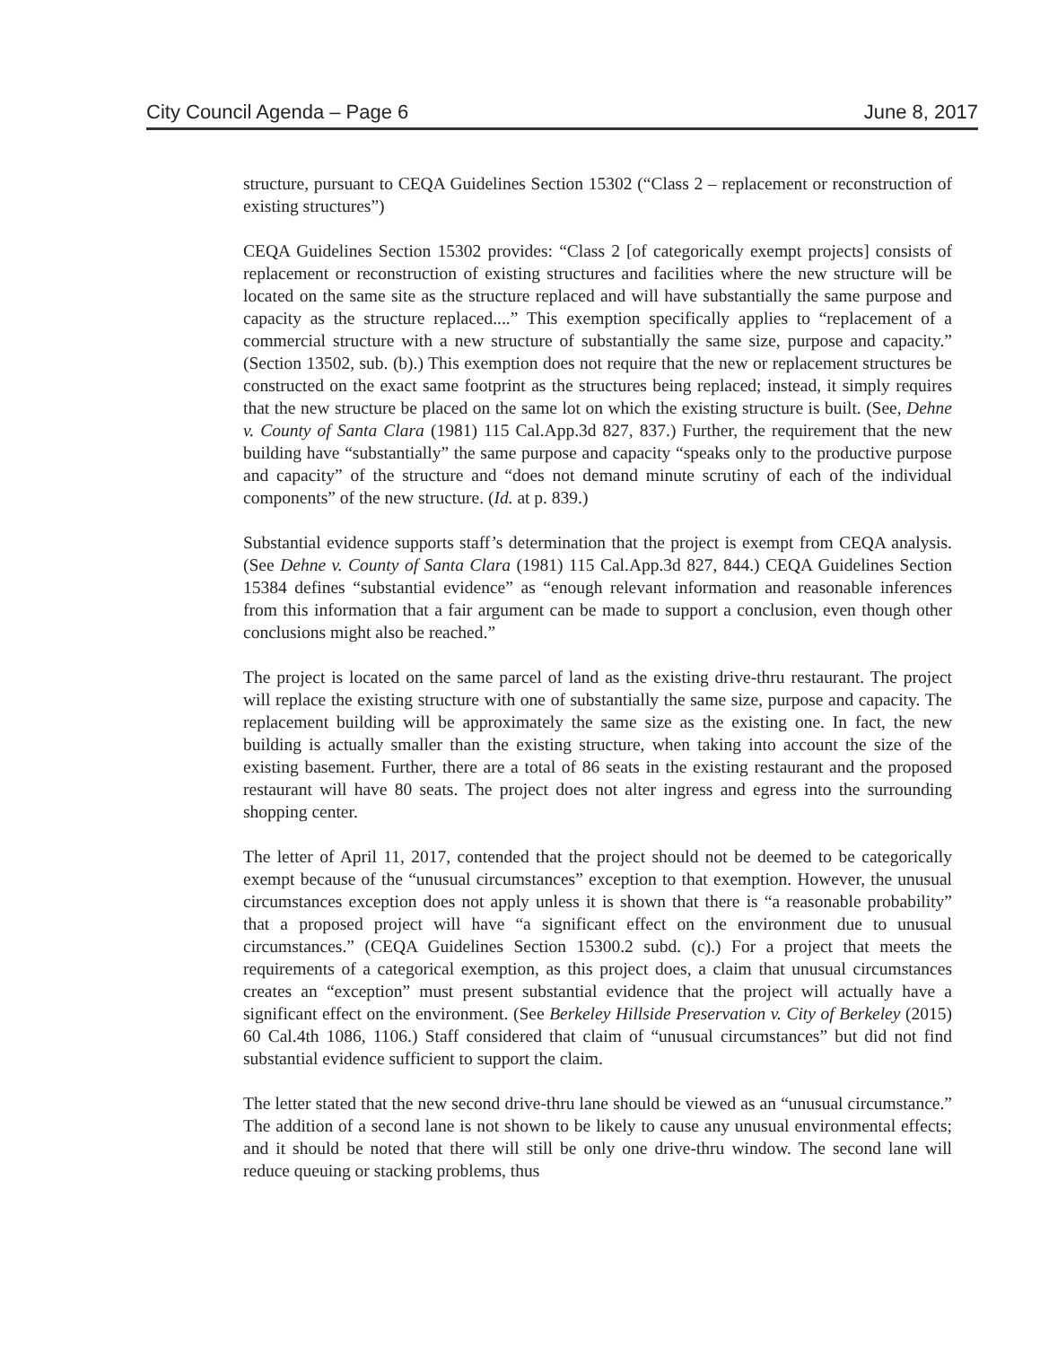City Council Agenda – Page 6 June 8, 2017
structure, pursuant to CEQA Guidelines Section 15302 (“Class 2 – replacement or reconstruction of existing structures”)
CEQA Guidelines Section 15302 provides: “Class 2 [of categorically exempt projects] consists of replacement or reconstruction of existing structures and facilities where the new structure will be located on the same site as the structure replaced and will have substantially the same purpose and capacity as the structure replaced....” This exemption specifically applies to “replacement of a commercial structure with a new structure of substantially the same size, purpose and capacity.” (Section 13502, sub. (b).) This exemption does not require that the new or replacement structures be constructed on the exact same footprint as the structures being replaced; instead, it simply requires that the new structure be placed on the same lot on which the existing structure is built. (See, Dehne v. County of Santa Clara (1981) 115 Cal.App.3d 827, 837.) Further, the requirement that the new building have “substantially” the same purpose and capacity “speaks only to the productive purpose and capacity” of the structure and “does not demand minute scrutiny of each of the individual components” of the new structure. (Id. at p. 839.)
Substantial evidence supports staff’s determination that the project is exempt from CEQA analysis. (See Dehne v. County of Santa Clara (1981) 115 Cal.App.3d 827, 844.) CEQA Guidelines Section 15384 defines “substantial evidence” as “enough relevant information and reasonable inferences from this information that a fair argument can be made to support a conclusion, even though other conclusions might also be reached.”
The project is located on the same parcel of land as the existing drive-thru restaurant. The project will replace the existing structure with one of substantially the same size, purpose and capacity. The replacement building will be approximately the same size as the existing one. In fact, the new building is actually smaller than the existing structure, when taking into account the size of the existing basement. Further, there are a total of 86 seats in the existing restaurant and the proposed restaurant will have 80 seats. The project does not alter ingress and egress into the surrounding shopping center.
The letter of April 11, 2017, contended that the project should not be deemed to be categorically exempt because of the “unusual circumstances” exception to that exemption. However, the unusual circumstances exception does not apply unless it is shown that there is “a reasonable probability” that a proposed project will have “a significant effect on the environment due to unusual circumstances.” (CEQA Guidelines Section 15300.2 subd. (c).) For a project that meets the requirements of a categorical exemption, as this project does, a claim that unusual circumstances creates an “exception” must present substantial evidence that the project will actually have a significant effect on the environment. (See Berkeley Hillside Preservation v. City of Berkeley (2015) 60 Cal.4th 1086, 1106.) Staff considered that claim of “unusual circumstances” but did not find substantial evidence sufficient to support the claim.
The letter stated that the new second drive-thru lane should be viewed as an “unusual circumstance.” The addition of a second lane is not shown to be likely to cause any unusual environmental effects; and it should be noted that there will still be only one drive-thru window. The second lane will reduce queuing or stacking problems, thus